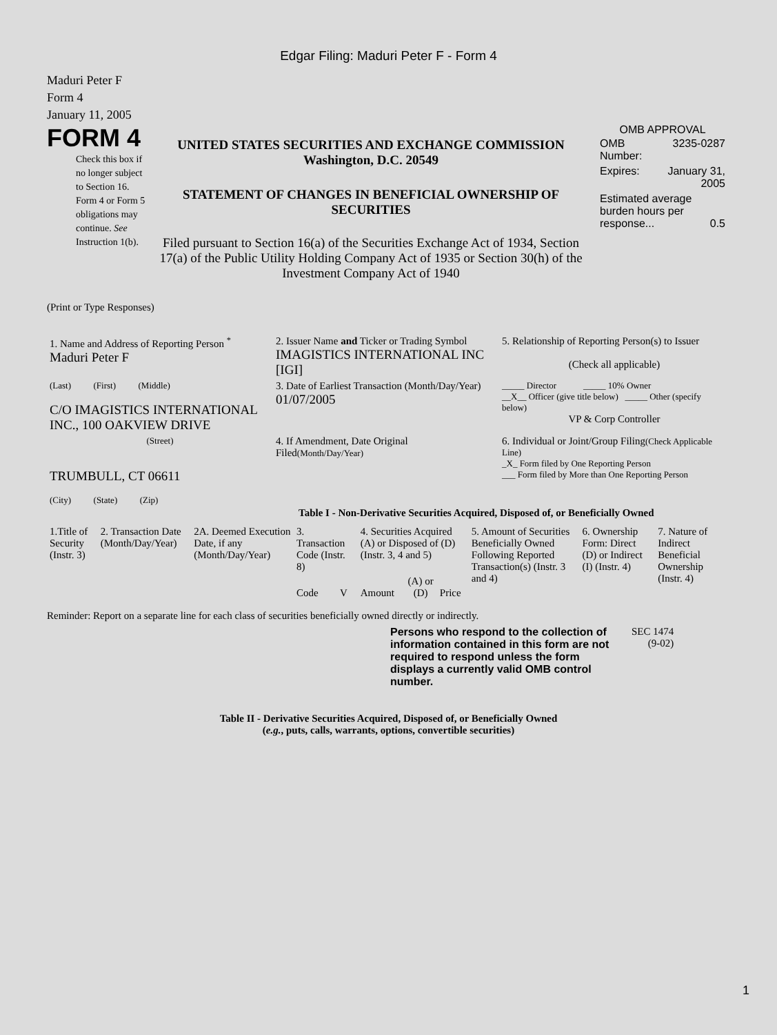Edgar Filing: Maduri Peter F - Form 4
Maduri Peter F
Form 4
January 11, 2005
FORM 4
Check this box if no longer subject to Section 16. Form 4 or Form 5 obligations may continue. See Instruction 1(b).
UNITED STATES SECURITIES AND EXCHANGE COMMISSION
Washington, D.C. 20549
STATEMENT OF CHANGES IN BENEFICIAL OWNERSHIP OF SECURITIES
Filed pursuant to Section 16(a) of the Securities Exchange Act of 1934, Section 17(a) of the Public Utility Holding Company Act of 1935 or Section 30(h) of the Investment Company Act of 1940
OMB APPROVAL
| OMB Number: | 3235-0287 |
| Expires: | January 31, 2005 |
| Estimated average burden hours per response... 0.5 | |
(Print or Type Responses)
| 1. Name and Address of Reporting Person <sup>*</sup> Maduri Peter F | 2. Issuer Name and Ticker or Trading Symbol IMAGISTICS INTERNATIONAL INC [IGI] | 5. Relationship of Reporting Person(s) to Issuer (Check all applicable) |
| (Last) (First) (Middle) C/O IMAGISTICS INTERNATIONAL INC., 100 OAKVIEW DRIVE | 3. Date of Earliest Transaction (Month/Day/Year) 01/07/2005 | _____ Director _____ 10% Owner __X__ Officer (give title below) _____ Other (specify below) VP & Corp Controller |
| (Street) TRUMBULL, CT 06611 (City) (State) (Zip) | 4. If Amendment, Date Original Filed (Month/Day/Year) | 6. Individual or Joint/Group Filing (Check Applicable Line) _X_ Form filed by One Reporting Person ___ Form filed by More than One Reporting Person |
Table I - Non-Derivative Securities Acquired, Disposed of, or Beneficially Owned
| 1.Title of Security (Instr. 3) | 2. Transaction Date (Month/Day/Year) | 2A. Deemed Execution Date, if any (Month/Day/Year) | 3. Transaction Code (Instr. 8) | | 4. Securities Acquired (A) or Disposed of (D) (Instr. 3, 4 and 5) | | | 5. Amount of Securities Beneficially Owned Following Reported Transaction(s) (Instr. 3 and 4) | 6. Ownership Form: Direct (D) or Indirect (I) (Instr. 4) | 7. Nature of Indirect Beneficial Ownership (Instr. 4) |
| --- | --- | --- | --- | --- | --- | --- | --- | --- | --- | --- |
| | | | Code | V | Amount | (A) or (D) | Price | | | |
Reminder: Report on a separate line for each class of securities beneficially owned directly or indirectly.
Persons who respond to the collection of information contained in this form are not required to respond unless the form displays a currently valid OMB control number.
SEC 1474
(9-02)
Table II - Derivative Securities Acquired, Disposed of, or Beneficially Owned
(e.g., puts, calls, warrants, options, convertible securities)
1